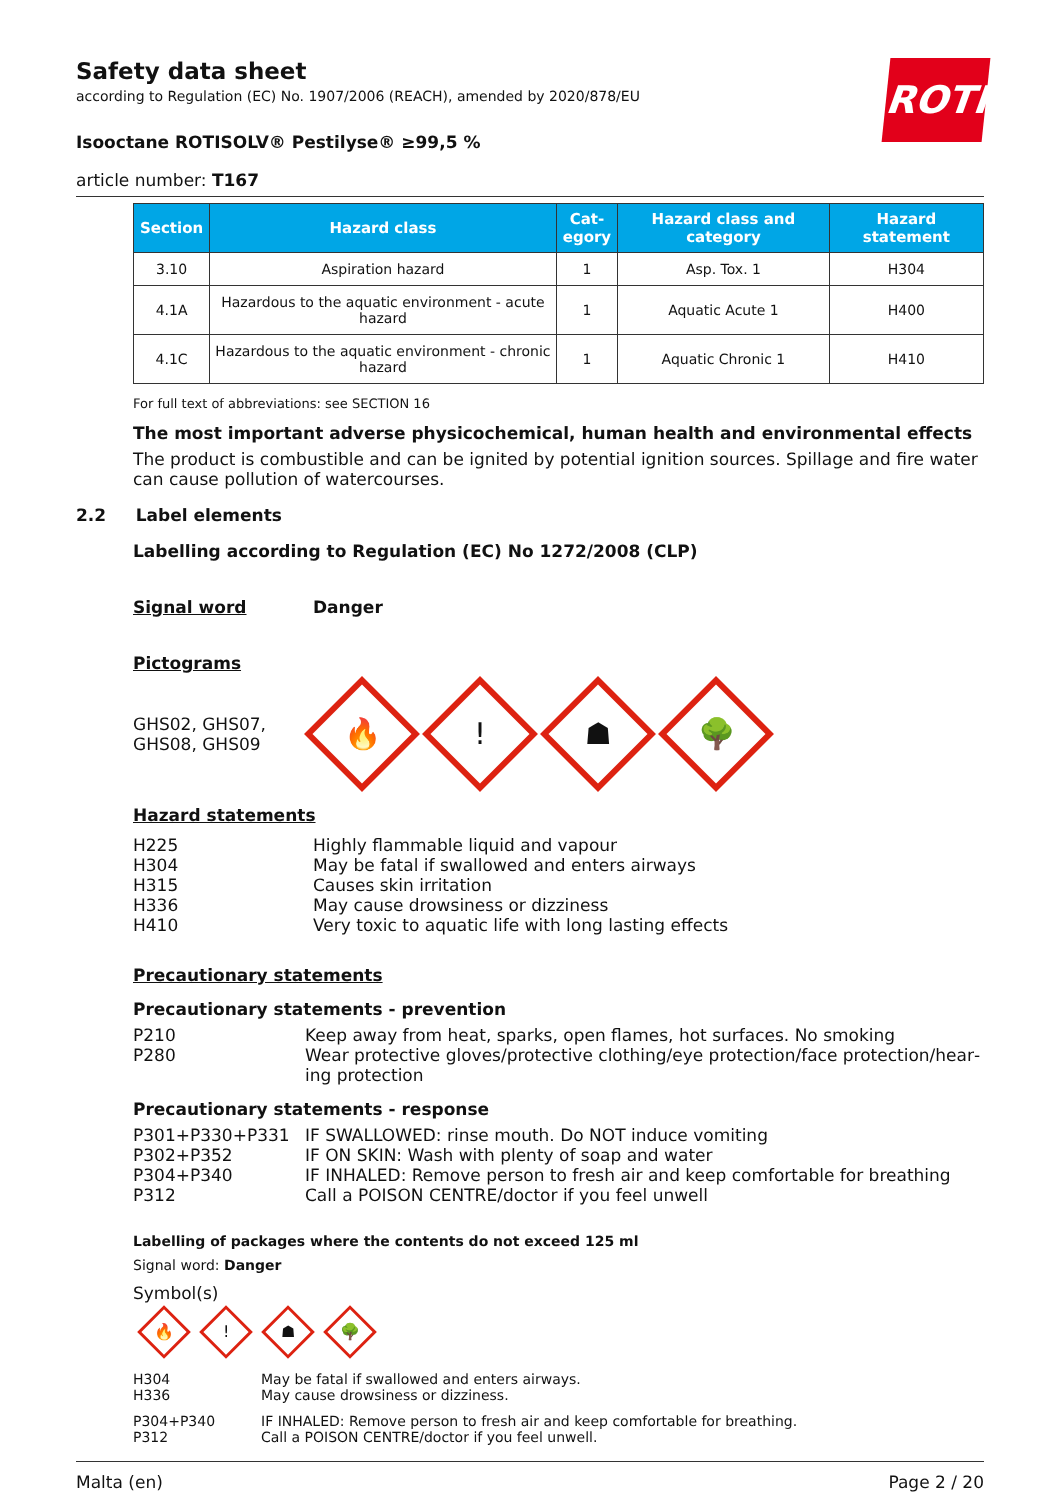ROTH
Safety data sheet
according to Regulation (EC) No. 1907/2006 (REACH), amended by 2020/878/EU
Isooctane ROTISOLV® Pestilyse® ≥99,5 %
article number: T167
| Section | Hazard class | Cat- egory | Hazard class and category | Hazard statement |
| --- | --- | --- | --- | --- |
| 3.10 | Aspiration hazard | 1 | Asp. Tox. 1 | H304 |
| 4.1A | Hazardous to the aquatic environment - acute hazard | 1 | Aquatic Acute 1 | H400 |
| 4.1C | Hazardous to the aquatic environment - chronic hazard | 1 | Aquatic Chronic 1 | H410 |
For full text of abbreviations: see SECTION 16
The most important adverse physicochemical, human health and environmental effects
The product is combustible and can be ignited by potential ignition sources. Spillage and fire water can cause pollution of watercourses.
2.2 Label elements
Labelling according to Regulation (EC) No 1272/2008 (CLP)
Signal word Danger
Pictograms
GHS02, GHS07, GHS08, GHS09
🔥
!
☗
🌳
Hazard statements
H225 Highly flammable liquid and vapour
H304 May be fatal if swallowed and enters airways
H315 Causes skin irritation
H336 May cause drowsiness or dizziness
H410 Very toxic to aquatic life with long lasting effects
Precautionary statements
Precautionary statements - prevention
P210 Keep away from heat, sparks, open flames, hot surfaces. No smoking
P280 Wear protective gloves/protective clothing/eye protection/face protection/hear­ing protection
Precautionary statements - response
P301+P330+P331 IF SWALLOWED: rinse mouth. Do NOT induce vomiting
P302+P352 IF ON SKIN: Wash with plenty of soap and water
P304+P340 IF INHALED: Remove person to fresh air and keep comfortable for breathing
P312 Call a POISON CENTRE/doctor if you feel unwell
Labelling of packages where the contents do not exceed 125 ml
Signal word: Danger
Symbol(s)
🔥
!
☗
🌳
H304 May be fatal if swallowed and enters airways.
H336 May cause drowsiness or dizziness.
P304+P340 IF INHALED: Remove person to fresh air and keep comfortable for breathing.
P312 Call a POISON CENTRE/doctor if you feel unwell.
Malta (en) Page 2 / 20